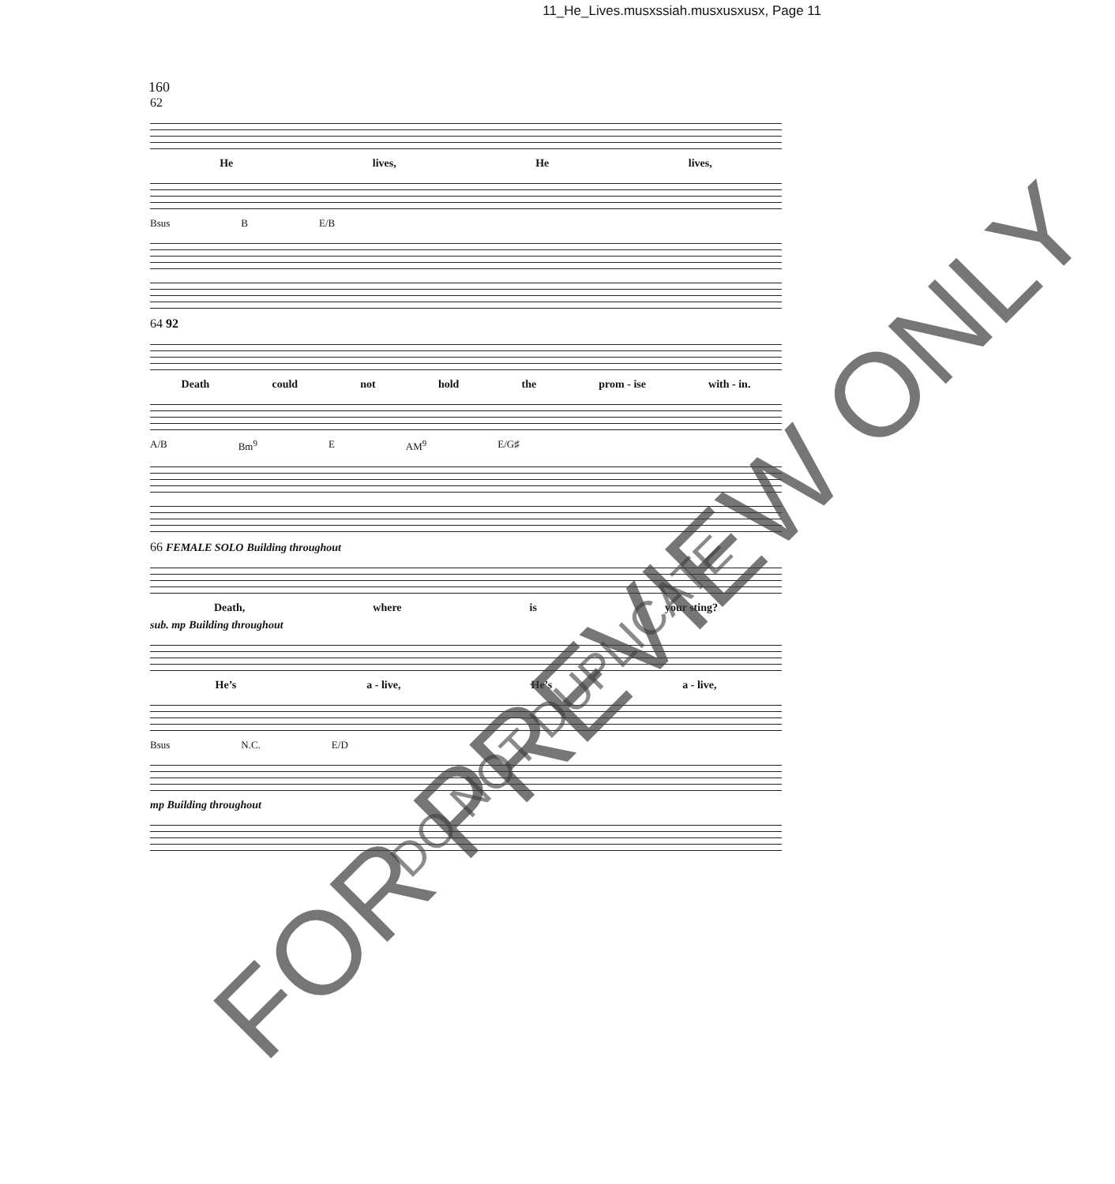11_He_Lives.musxssiah.musxusxusx, Page 11
160
62
He lives, He lives,
Bsus B E/B
64 92
Death could not hold the prom - ise with - in.
A/B Bm<sup>9</sup> E AM<sup>9</sup> E/G♯
66 FEMALE SOLO Building throughout
Death, where is your sting?
sub. mp Building throughout
He’s a - live, He’s a - live,
Bsus N.C. E/D
mp Building throughout
FOR PREVIEW ONLY
DO NOT DUPLICATE